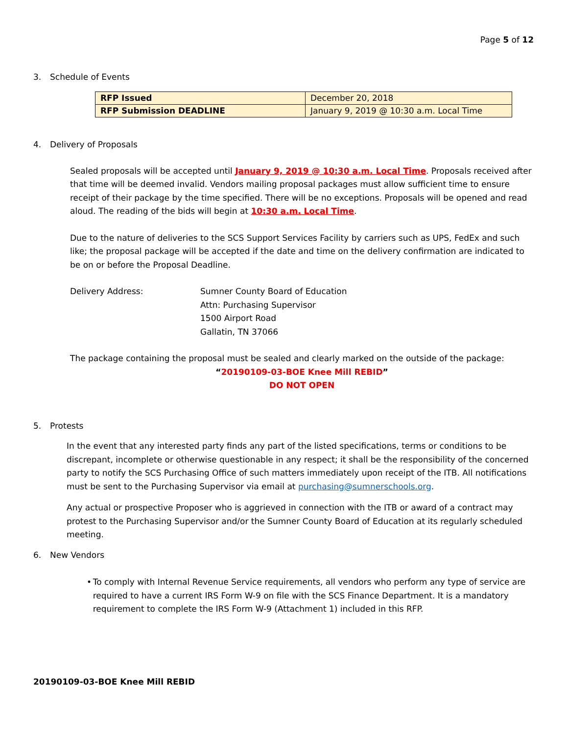Page 5 of 12
3. Schedule of Events
| RFP Issued | December 20, 2018 |
| RFP Submission DEADLINE | January 9, 2019 @ 10:30 a.m. Local Time |
4. Delivery of Proposals
Sealed proposals will be accepted until January 9, 2019 @ 10:30 a.m. Local Time. Proposals received after that time will be deemed invalid. Vendors mailing proposal packages must allow sufficient time to ensure receipt of their package by the time specified. There will be no exceptions. Proposals will be opened and read aloud. The reading of the bids will begin at 10:30 a.m. Local Time.
Due to the nature of deliveries to the SCS Support Services Facility by carriers such as UPS, FedEx and such like; the proposal package will be accepted if the date and time on the delivery confirmation are indicated to be on or before the Proposal Deadline.
Delivery Address: Sumner County Board of Education
Attn: Purchasing Supervisor
1500 Airport Road
Gallatin, TN 37066
The package containing the proposal must be sealed and clearly marked on the outside of the package:
“20190109-03-BOE Knee Mill REBID”
DO NOT OPEN
5. Protests
In the event that any interested party finds any part of the listed specifications, terms or conditions to be discrepant, incomplete or otherwise questionable in any respect; it shall be the responsibility of the concerned party to notify the SCS Purchasing Office of such matters immediately upon receipt of the ITB. All notifications must be sent to the Purchasing Supervisor via email at purchasing@sumnerschools.org.
Any actual or prospective Proposer who is aggrieved in connection with the ITB or award of a contract may protest to the Purchasing Supervisor and/or the Sumner County Board of Education at its regularly scheduled meeting.
6. New Vendors
• To comply with Internal Revenue Service requirements, all vendors who perform any type of service are required to have a current IRS Form W-9 on file with the SCS Finance Department. It is a mandatory requirement to complete the IRS Form W-9 (Attachment 1) included in this RFP.
20190109-03-BOE Knee Mill REBID